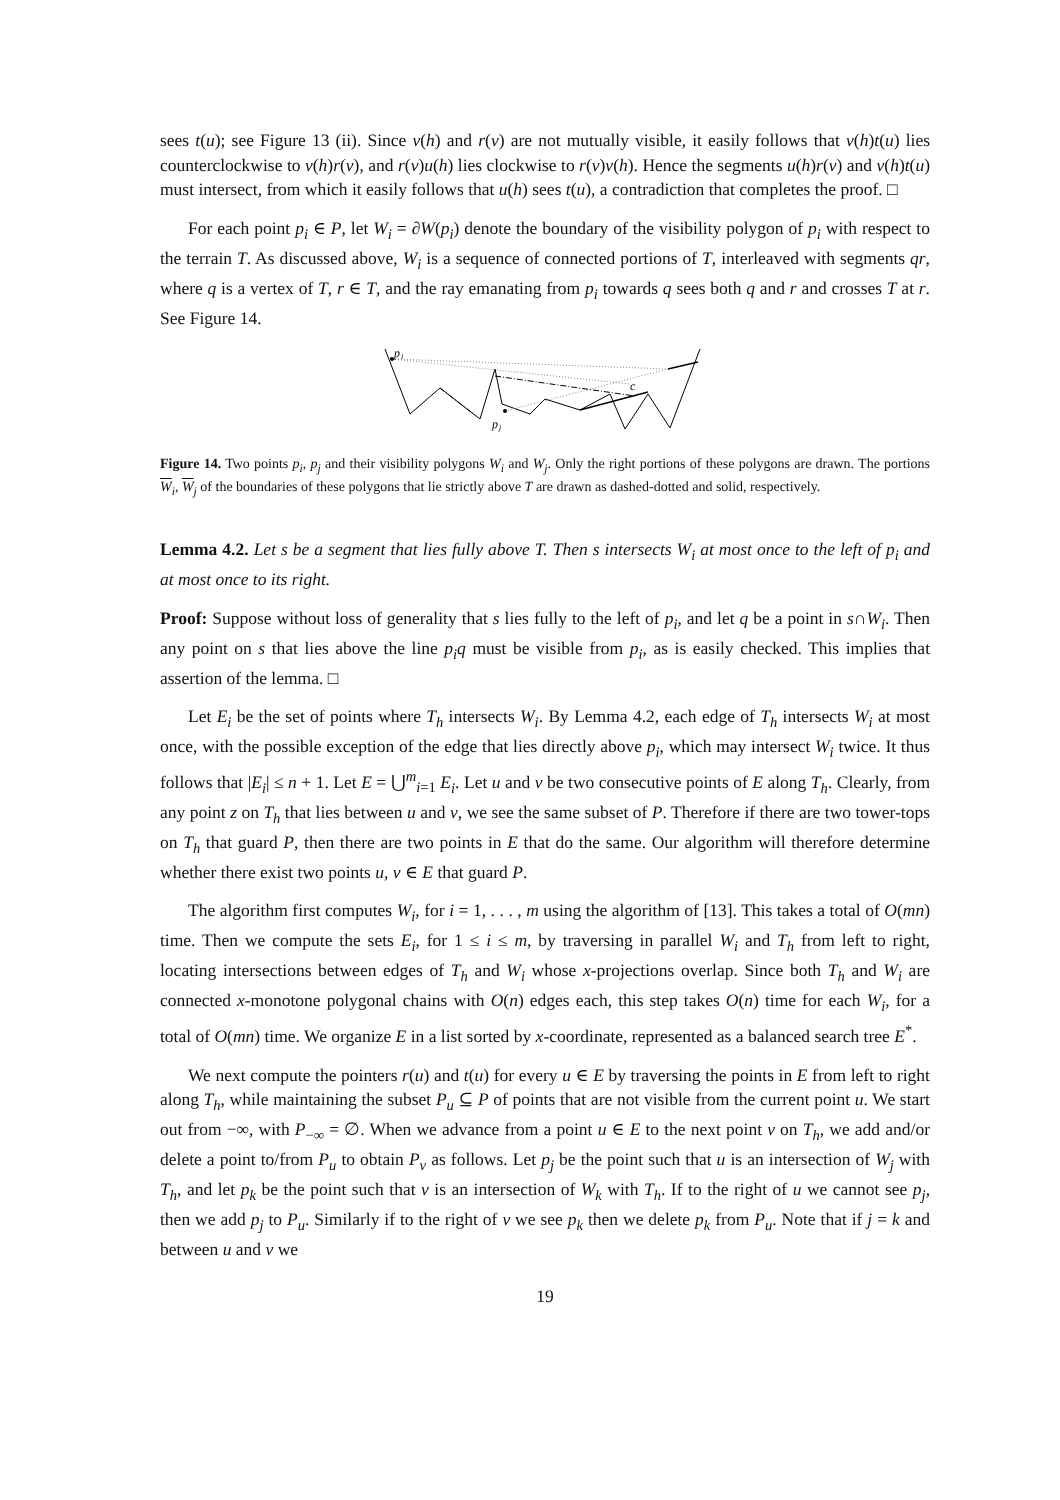sees t(u); see Figure 13 (ii). Since v(h) and r(v) are not mutually visible, it easily follows that v(h)t(u) lies counterclockwise to v(h)r(v), and r(v)u(h) lies clockwise to r(v)v(h). Hence the segments u(h)r(v) and v(h)t(u) must intersect, from which it easily follows that u(h) sees t(u), a contradiction that completes the proof. □
For each point p<sub>i</sub> ∈ P, let W<sub>i</sub> = ∂W(p<sub>i</sub>) denote the boundary of the visibility polygon of p<sub>i</sub> with respect to the terrain T. As discussed above, W<sub>i</sub> is a sequence of connected portions of T, interleaved with segments qr, where q is a vertex of T, r ∈ T, and the ray emanating from p<sub>i</sub> towards q sees both q and r and crosses T at r. See Figure 14.
p
i
p
j
c
Figure 14. Two points p<sub>i</sub>, p<sub>j</sub> and their visibility polygons W<sub>i</sub> and W<sub>j</sub>. Only the right portions of these polygons are drawn. The portions W<sub>i</sub>, W<sub>j</sub> of the boundaries of these polygons that lie strictly above T are drawn as dashed-dotted and solid, respectively.
Lemma 4.2. Let s be a segment that lies fully above T. Then s intersects W<sub>i</sub> at most once to the left of p<sub>i</sub> and at most once to its right.
Proof: Suppose without loss of generality that s lies fully to the left of p<sub>i</sub>, and let q be a point in s∩W<sub>i</sub>. Then any point on s that lies above the line p<sub>i</sub>q must be visible from p<sub>i</sub>, as is easily checked. This implies that assertion of the lemma. □
Let E<sub>i</sub> be the set of points where T<sub>h</sub> intersects W<sub>i</sub>. By Lemma 4.2, each edge of T<sub>h</sub> intersects W<sub>i</sub> at most once, with the possible exception of the edge that lies directly above p<sub>i</sub>, which may intersect W<sub>i</sub> twice. It thus follows that |E<sub>i</sub>| ≤ n + 1. Let E = ⋃<sup>m</sup><sub>i=1</sub> E<sub>i</sub>. Let u and v be two consecutive points of E along T<sub>h</sub>. Clearly, from any point z on T<sub>h</sub> that lies between u and v, we see the same subset of P. Therefore if there are two tower-tops on T<sub>h</sub> that guard P, then there are two points in E that do the same. Our algorithm will therefore determine whether there exist two points u, v ∈ E that guard P.
The algorithm first computes W<sub>i</sub>, for i = 1, . . . , m using the algorithm of [13]. This takes a total of O(mn) time. Then we compute the sets E<sub>i</sub>, for 1 ≤ i ≤ m, by traversing in parallel W<sub>i</sub> and T<sub>h</sub> from left to right, locating intersections between edges of T<sub>h</sub> and W<sub>i</sub> whose x-projections overlap. Since both T<sub>h</sub> and W<sub>i</sub> are connected x-monotone polygonal chains with O(n) edges each, this step takes O(n) time for each W<sub>i</sub>, for a total of O(mn) time. We organize E in a list sorted by x-coordinate, represented as a balanced search tree E<sup>*</sup>.
We next compute the pointers r(u) and t(u) for every u ∈ E by traversing the points in E from left to right along T<sub>h</sub>, while maintaining the subset P<sub>u</sub> ⊆ P of points that are not visible from the current point u. We start out from −∞, with P<sub>−∞</sub> = ∅. When we advance from a point u ∈ E to the next point v on T<sub>h</sub>, we add and/or delete a point to/from P<sub>u</sub> to obtain P<sub>v</sub> as follows. Let p<sub>j</sub> be the point such that u is an intersection of W<sub>j</sub> with T<sub>h</sub>, and let p<sub>k</sub> be the point such that v is an intersection of W<sub>k</sub> with T<sub>h</sub>. If to the right of u we cannot see p<sub>j</sub>, then we add p<sub>j</sub> to P<sub>u</sub>. Similarly if to the right of v we see p<sub>k</sub> then we delete p<sub>k</sub> from P<sub>u</sub>. Note that if j = k and between u and v we
19